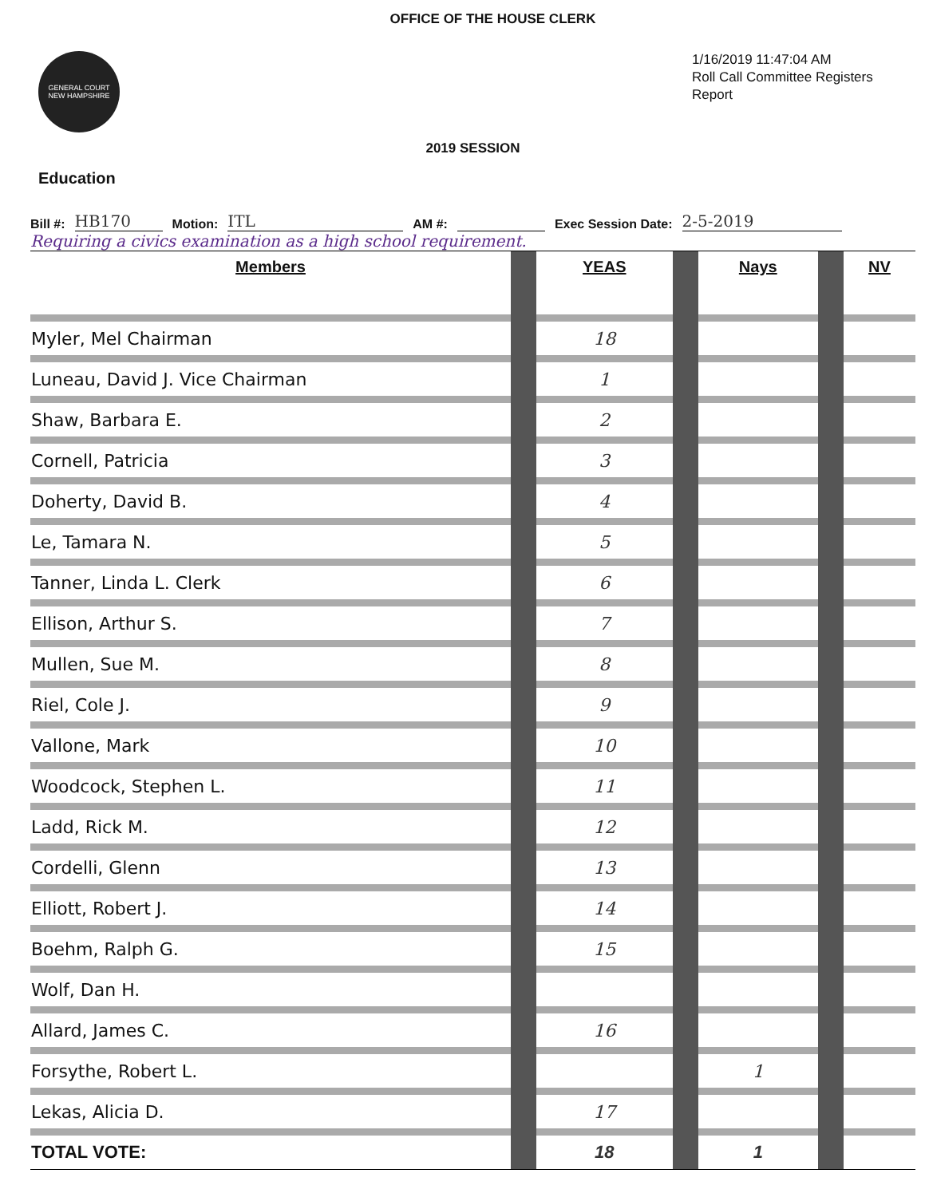OFFICE OF THE HOUSE CLERK
GENERAL COURT
NEW HAMPSHIRE
1/16/2019 11:47:04 AM
Roll Call Committee Registers Report
2019 SESSION
Education
Bill #: HB170 Motion: ITL AM #: Exec Session Date: 2-5-2019
Requiring a civics examination as a high school requirement.
| Members | | YEAS | | Nays | | NV |
| --- | --- | --- | --- | --- | --- | --- |
| Myler, Mel Chairman | | 18 | | | | |
| Luneau, David J. Vice Chairman | | 1 | | | | |
| Shaw, Barbara E. | | 2 | | | | |
| Cornell, Patricia | | 3 | | | | |
| Doherty, David B. | | 4 | | | | |
| Le, Tamara N. | | 5 | | | | |
| Tanner, Linda L. Clerk | | 6 | | | | |
| Ellison, Arthur S. | | 7 | | | | |
| Mullen, Sue M. | | 8 | | | | |
| Riel, Cole J. | | 9 | | | | |
| Vallone, Mark | | 10 | | | | |
| Woodcock, Stephen L. | | 11 | | | | |
| Ladd, Rick M. | | 12 | | | | |
| Cordelli, Glenn | | 13 | | | | |
| Elliott, Robert J. | | 14 | | | | |
| Boehm, Ralph G. | | 15 | | | | |
| Wolf, Dan H. | | | | | | |
| Allard, James C. | | 16 | | | | |
| Forsythe, Robert L. | | | | 1 | | |
| Lekas, Alicia D. | | 17 | | | | |
| TOTAL VOTE: | | 18 | | 1 | | |